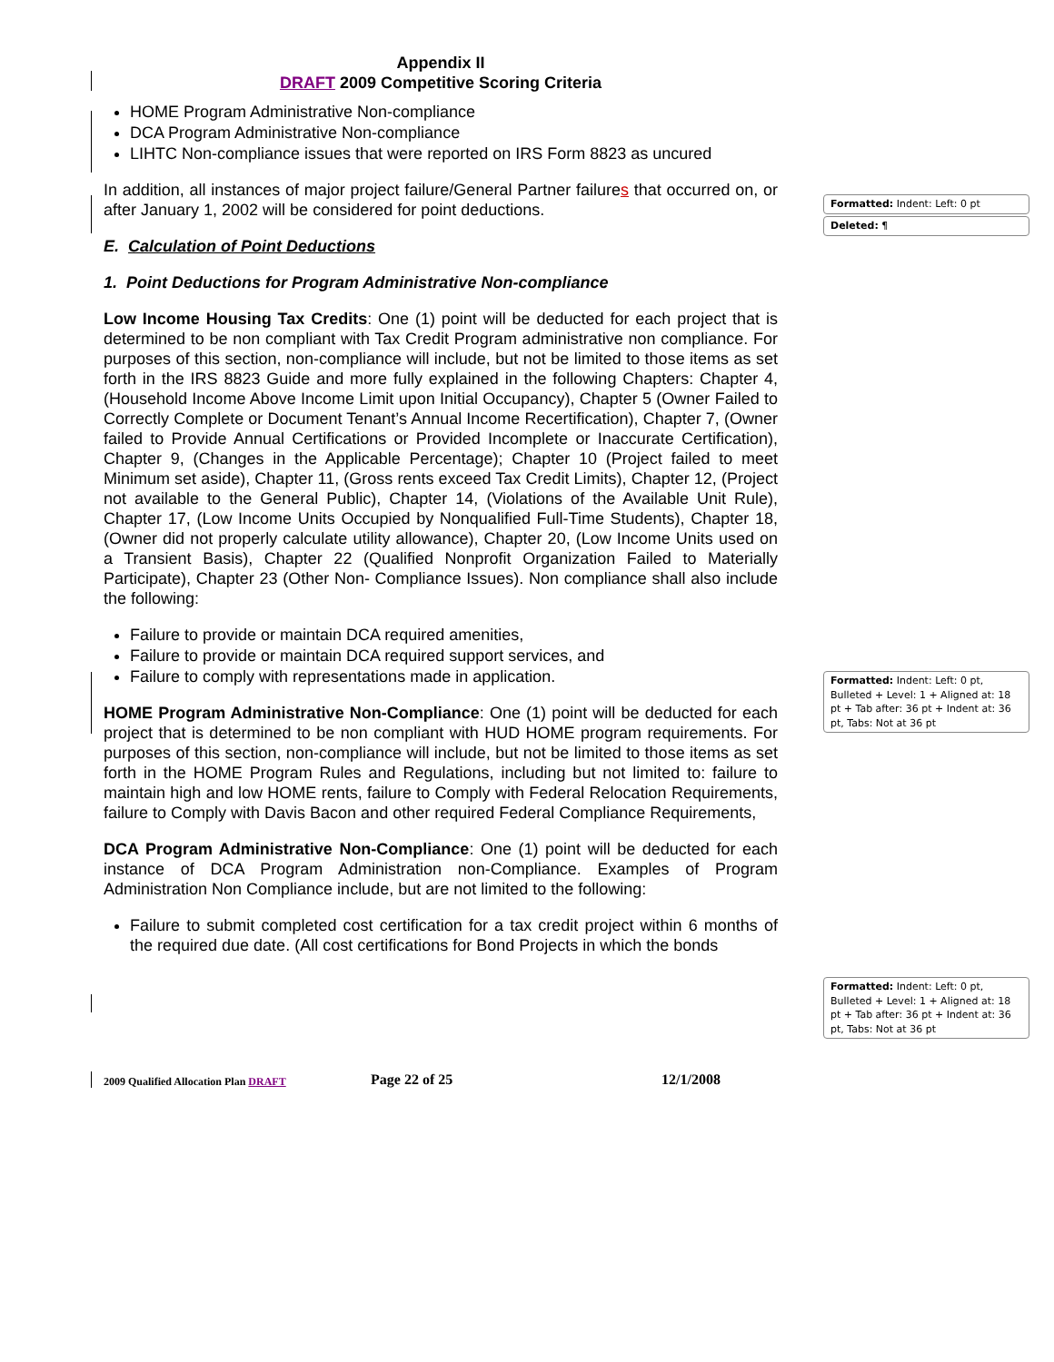Appendix II
DRAFT 2009 Competitive Scoring Criteria
HOME Program Administrative Non-compliance
DCA Program Administrative Non-compliance
LIHTC Non-compliance issues that were reported on IRS Form 8823 as uncured
In addition, all instances of major project failure/General Partner failures that occurred on, or after January 1, 2002 will be considered for point deductions.
E. Calculation of Point Deductions
1. Point Deductions for Program Administrative Non-compliance
Low Income Housing Tax Credits: One (1) point will be deducted for each project that is determined to be non compliant with Tax Credit Program administrative non compliance. For purposes of this section, non-compliance will include, but not be limited to those items as set forth in the IRS 8823 Guide and more fully explained in the following Chapters: Chapter 4, (Household Income Above Income Limit upon Initial Occupancy), Chapter 5 (Owner Failed to Correctly Complete or Document Tenant’s Annual Income Recertification), Chapter 7, (Owner failed to Provide Annual Certifications or Provided Incomplete or Inaccurate Certification), Chapter 9, (Changes in the Applicable Percentage); Chapter 10 (Project failed to meet Minimum set aside), Chapter 11, (Gross rents exceed Tax Credit Limits), Chapter 12, (Project not available to the General Public), Chapter 14, (Violations of the Available Unit Rule), Chapter 17, (Low Income Units Occupied by Nonqualified Full-Time Students), Chapter 18, (Owner did not properly calculate utility allowance), Chapter 20, (Low Income Units used on a Transient Basis), Chapter 22 (Qualified Nonprofit Organization Failed to Materially Participate), Chapter 23 (Other Non- Compliance Issues). Non compliance shall also include the following:
Failure to provide or maintain DCA required amenities,
Failure to provide or maintain DCA required support services, and
Failure to comply with representations made in application.
HOME Program Administrative Non-Compliance: One (1) point will be deducted for each project that is determined to be non compliant with HUD HOME program requirements. For purposes of this section, non-compliance will include, but not be limited to those items as set forth in the HOME Program Rules and Regulations, including but not limited to: failure to maintain high and low HOME rents, failure to Comply with Federal Relocation Requirements, failure to Comply with Davis Bacon and other required Federal Compliance Requirements,
DCA Program Administrative Non-Compliance: One (1) point will be deducted for each instance of DCA Program Administration non-Compliance. Examples of Program Administration Non Compliance include, but are not limited to the following:
Failure to submit completed cost certification for a tax credit project within 6 months of the required due date. (All cost certifications for Bond Projects in which the bonds
Formatted: Indent: Left: 0 pt
Deleted: ¶
Formatted: Indent: Left: 0 pt, Bulleted + Level: 1 + Aligned at: 18 pt + Tab after: 36 pt + Indent at: 36 pt, Tabs: Not at 36 pt
Formatted: Indent: Left: 0 pt, Bulleted + Level: 1 + Aligned at: 18 pt + Tab after: 36 pt + Indent at: 36 pt, Tabs: Not at 36 pt
2009 Qualified Allocation Plan DRAFT Page 22 of 25 12/1/2008